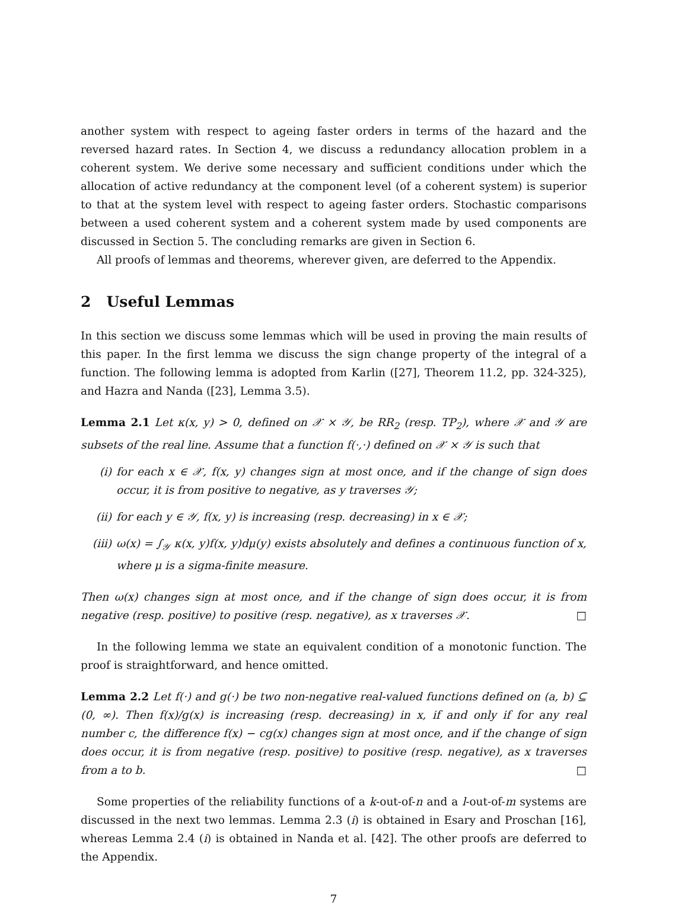another system with respect to ageing faster orders in terms of the hazard and the reversed hazard rates. In Section 4, we discuss a redundancy allocation problem in a coherent system. We derive some necessary and sufficient conditions under which the allocation of active redundancy at the component level (of a coherent system) is superior to that at the system level with respect to ageing faster orders. Stochastic comparisons between a used coherent system and a coherent system made by used components are discussed in Section 5. The concluding remarks are given in Section 6.
All proofs of lemmas and theorems, wherever given, are deferred to the Appendix.
2 Useful Lemmas
In this section we discuss some lemmas which will be used in proving the main results of this paper. In the first lemma we discuss the sign change property of the integral of a function. The following lemma is adopted from Karlin ([27], Theorem 11.2, pp. 324-325), and Hazra and Nanda ([23], Lemma 3.5).
Lemma 2.1 Let κ(x, y) > 0, defined on 𝒳 × 𝒴, be RR<sub>2</sub> (resp. TP<sub>2</sub>), where 𝒳 and 𝒴 are subsets of the real line. Assume that a function f(·,·) defined on 𝒳 × 𝒴 is such that
(i) for each x ∈ 𝒳, f(x, y) changes sign at most once, and if the change of sign does occur, it is from positive to negative, as y traverses 𝒴;
(ii) for each y ∈ 𝒴, f(x, y) is increasing (resp. decreasing) in x ∈ 𝒳;
(iii) ω(x) = ∫<sub>𝒴</sub> κ(x, y)f(x, y)dμ(y) exists absolutely and defines a continuous function of x, where μ is a sigma-finite measure.
Then ω(x) changes sign at most once, and if the change of sign does occur, it is from negative (resp. positive) to positive (resp. negative), as x traverses 𝒳. □
In the following lemma we state an equivalent condition of a monotonic function. The proof is straightforward, and hence omitted.
Lemma 2.2 Let f(·) and g(·) be two non-negative real-valued functions defined on (a, b) ⊆ (0, ∞). Then f(x)/g(x) is increasing (resp. decreasing) in x, if and only if for any real number c, the difference f(x) − cg(x) changes sign at most once, and if the change of sign does occur, it is from negative (resp. positive) to positive (resp. negative), as x traverses from a to b. □
Some properties of the reliability functions of a k-out-of-n and a l-out-of-m systems are discussed in the next two lemmas. Lemma 2.3 (i) is obtained in Esary and Proschan [16], whereas Lemma 2.4 (i) is obtained in Nanda et al. [42]. The other proofs are deferred to the Appendix.
7